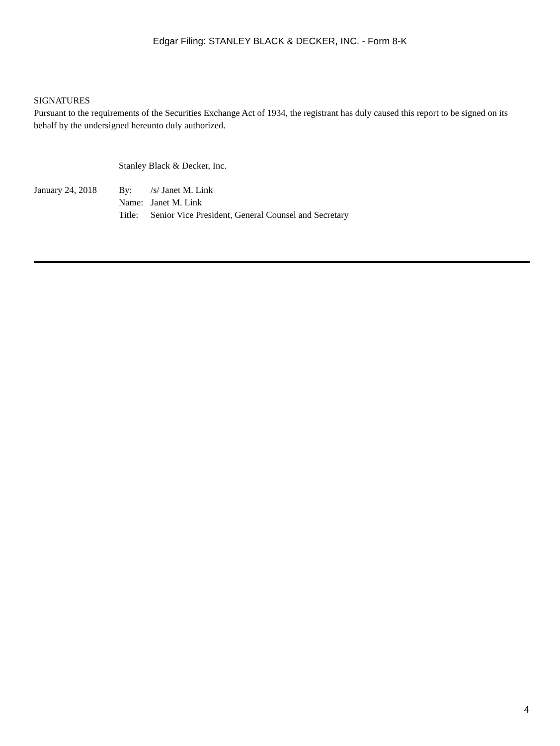Edgar Filing: STANLEY BLACK & DECKER, INC. - Form 8-K
SIGNATURES
Pursuant to the requirements of the Securities Exchange Act of 1934, the registrant has duly caused this report to be signed on its behalf by the undersigned hereunto duly authorized.
Stanley Black & Decker, Inc.
| January 24, 2018 | By: | /s/ Janet M. Link |
| | Name: | Janet M. Link |
| | Title: | Senior Vice President, General Counsel and Secretary |
4